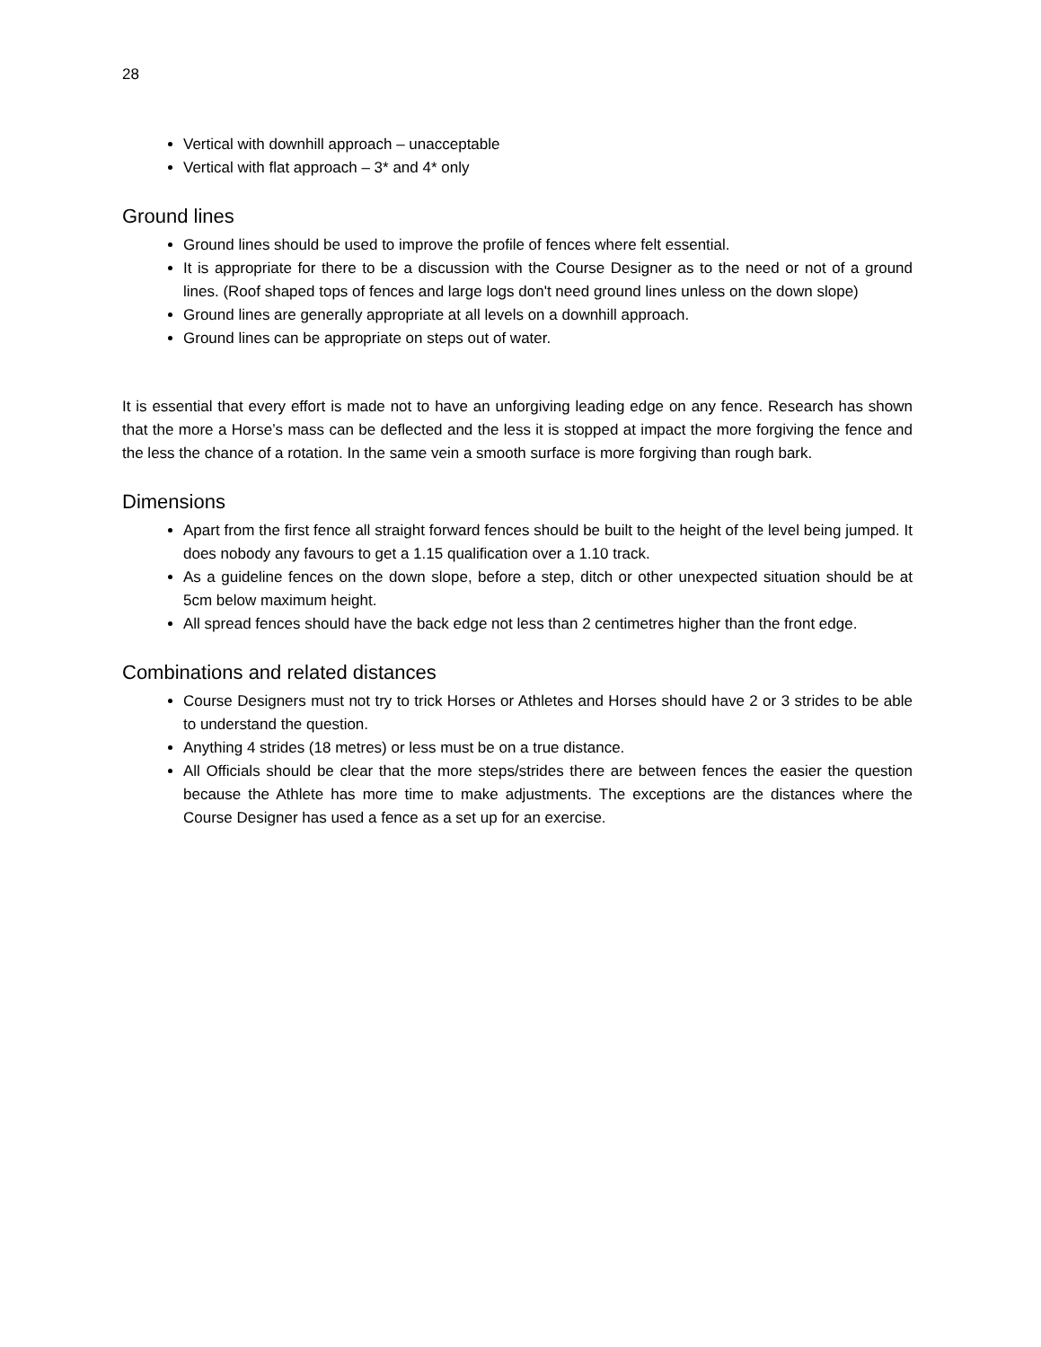28
Vertical with downhill approach – unacceptable
Vertical with flat approach – 3* and 4* only
Ground lines
Ground lines should be used to improve the profile of fences where felt essential.
It is appropriate for there to be a discussion with the Course Designer as to the need or not of a ground lines. (Roof shaped tops of fences and large logs don't need ground lines unless on the down slope)
Ground lines are generally appropriate at all levels on a downhill approach.
Ground lines can be appropriate on steps out of water.
It is essential that every effort is made not to have an unforgiving leading edge on any fence. Research has shown that the more a Horse’s mass can be deflected and the less it is stopped at impact the more forgiving the fence and the less the chance of a rotation. In the same vein a smooth surface is more forgiving than rough bark.
Dimensions
Apart from the first fence all straight forward fences should be built to the height of the level being jumped. It does nobody any favours to get a 1.15 qualification over a 1.10 track.
As a guideline fences on the down slope, before a step, ditch or other unexpected situation should be at 5cm below maximum height.
All spread fences should have the back edge not less than 2 centimetres higher than the front edge.
Combinations and related distances
Course Designers must not try to trick Horses or Athletes and Horses should have 2 or 3 strides to be able to understand the question.
Anything 4 strides (18 metres) or less must be on a true distance.
All Officials should be clear that the more steps/strides there are between fences the easier the question because the Athlete has more time to make adjustments. The exceptions are the distances where the Course Designer has used a fence as a set up for an exercise.